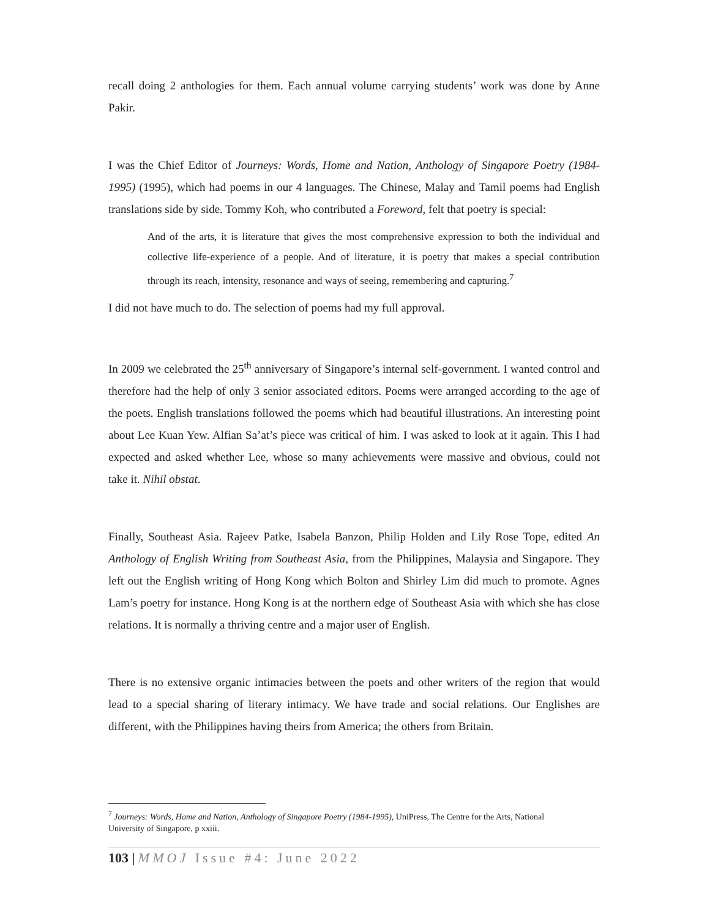recall doing 2 anthologies for them. Each annual volume carrying students’ work was done by Anne Pakir.
I was the Chief Editor of Journeys: Words, Home and Nation, Anthology of Singapore Poetry (1984-1995) (1995), which had poems in our 4 languages. The Chinese, Malay and Tamil poems had English translations side by side. Tommy Koh, who contributed a Foreword, felt that poetry is special:
And of the arts, it is literature that gives the most comprehensive expression to both the individual and collective life-experience of a people. And of literature, it is poetry that makes a special contribution through its reach, intensity, resonance and ways of seeing, remembering and capturing.<sup>7</sup>
I did not have much to do. The selection of poems had my full approval.
In 2009 we celebrated the 25<sup>th</sup> anniversary of Singapore’s internal self-government. I wanted control and therefore had the help of only 3 senior associated editors. Poems were arranged according to the age of the poets. English translations followed the poems which had beautiful illustrations. An interesting point about Lee Kuan Yew. Alfian Sa’at’s piece was critical of him. I was asked to look at it again. This I had expected and asked whether Lee, whose so many achievements were massive and obvious, could not take it. Nihil obstat.
Finally, Southeast Asia. Rajeev Patke, Isabela Banzon, Philip Holden and Lily Rose Tope, edited An Anthology of English Writing from Southeast Asia, from the Philippines, Malaysia and Singapore. They left out the English writing of Hong Kong which Bolton and Shirley Lim did much to promote. Agnes Lam’s poetry for instance. Hong Kong is at the northern edge of Southeast Asia with which she has close relations. It is normally a thriving centre and a major user of English.
There is no extensive organic intimacies between the poets and other writers of the region that would lead to a special sharing of literary intimacy. We have trade and social relations. Our Englishes are different, with the Philippines having theirs from America; the others from Britain.
<sup>7</sup> Journeys: Words, Home and Nation, Anthology of Singapore Poetry (1984-1995), UniPress, The Centre for the Arts, National University of Singapore, p xxiii.
103 | MMOJ Issue #4: June 2022